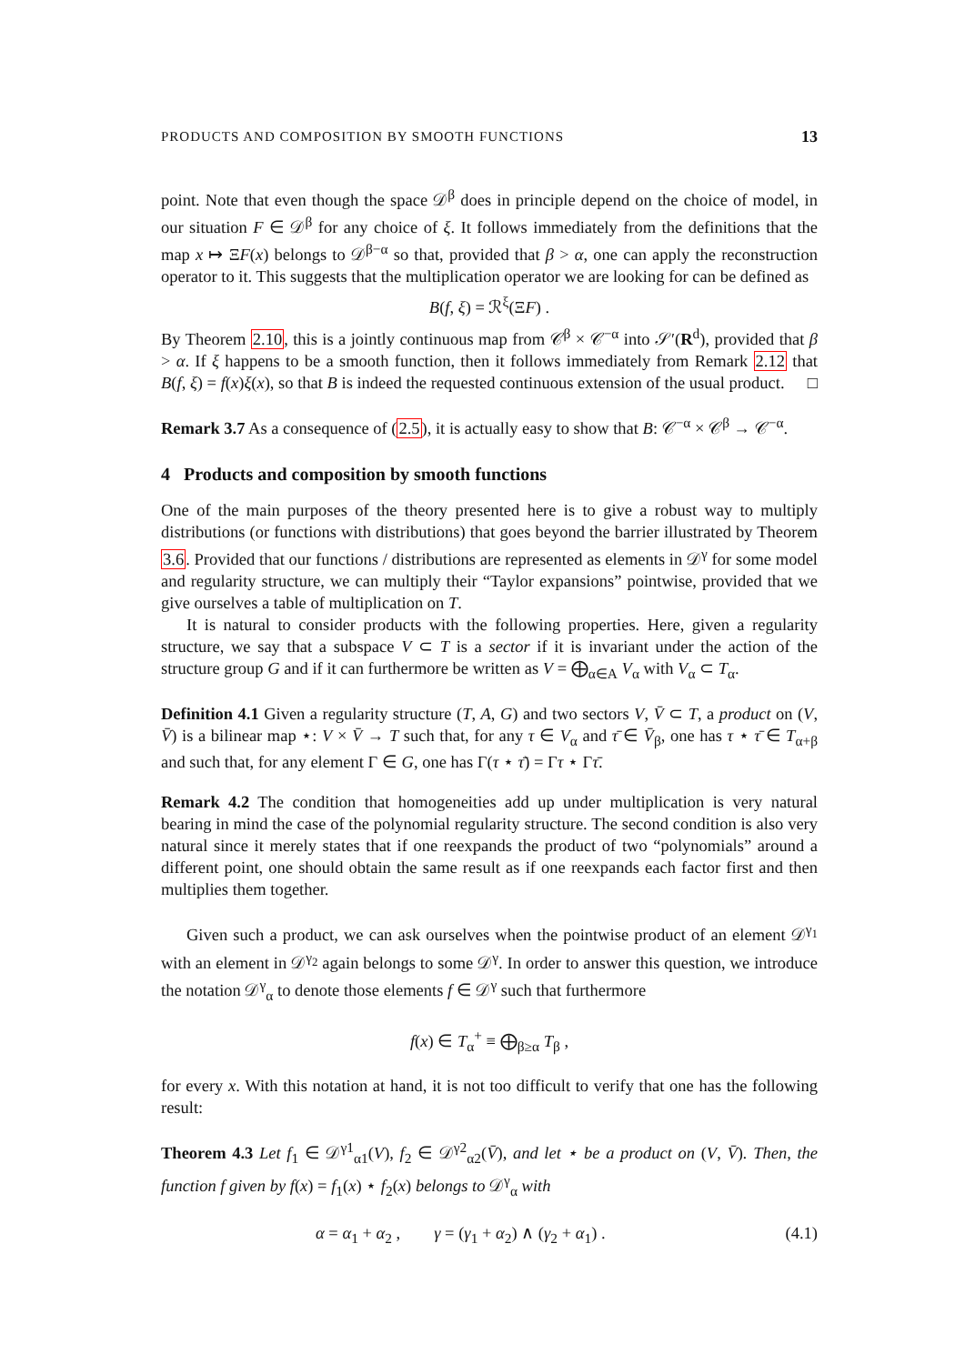PRODUCTS AND COMPOSITION BY SMOOTH FUNCTIONS 13
point. Note that even though the space 𝒟<sup>β</sup> does in principle depend on the choice of model, in our situation F ∈ 𝒟<sup>β</sup> for any choice of ξ. It follows immediately from the definitions that the map x ↦ ΞF(x) belongs to 𝒟<sup>β−α</sup> so that, provided that β > α, one can apply the reconstruction operator to it. This suggests that the multiplication operator we are looking for can be defined as
B(f, ξ) = ℛ<sup>ξ</sup>(ΞF) .
By Theorem 2.10, this is a jointly continuous map from 𝒞<sup>β</sup> × 𝒞<sup>−α</sup> into 𝒮′(R<sup>d</sup>), provided that β > α. If ξ happens to be a smooth function, then it follows immediately from Remark 2.12 that B(f, ξ) = f(x)ξ(x), so that B is indeed the requested continuous extension of the usual product. □
Remark 3.7 As a consequence of (2.5), it is actually easy to show that B: 𝒞<sup>−α</sup> × 𝒞<sup>β</sup> → 𝒞<sup>−α</sup>.
4 Products and composition by smooth functions
One of the main purposes of the theory presented here is to give a robust way to multiply distributions (or functions with distributions) that goes beyond the barrier illustrated by Theorem 3.6. Provided that our functions / distributions are represented as elements in 𝒟<sup>γ</sup> for some model and regularity structure, we can multiply their “Taylor expansions” pointwise, provided that we give ourselves a table of multiplication on T.
It is natural to consider products with the following properties. Here, given a regularity structure, we say that a subspace V ⊂ T is a sector if it is invariant under the action of the structure group G and if it can furthermore be written as V = ⨁<sub>α∈A</sub> V<sub>α</sub> with V<sub>α</sub> ⊂ T<sub>α</sub>.
Definition 4.1 Given a regularity structure (T, A, G) and two sectors V, V̄ ⊂ T, a product on (V, V̄) is a bilinear map ⋆: V × V̄ → T such that, for any τ ∈ V<sub>α</sub> and τ̄ ∈ V̄<sub>β</sub>, one has τ ⋆ τ̄ ∈ T<sub>α+β</sub> and such that, for any element Γ ∈ G, one has Γ(τ ⋆ τ̄) = Γτ ⋆ Γτ̄.
Remark 4.2 The condition that homogeneities add up under multiplication is very natural bearing in mind the case of the polynomial regularity structure. The second condition is also very natural since it merely states that if one reexpands the product of two “polynomials” around a different point, one should obtain the same result as if one reexpands each factor first and then multiplies them together.
Given such a product, we can ask ourselves when the pointwise product of an element 𝒟<sup>γ<sub>1</sub></sup> with an element in 𝒟<sup>γ<sub>2</sub></sup> again belongs to some 𝒟<sup>γ</sup>. In order to answer this question, we introduce the notation 𝒟<sup>γ</sup><sub>α</sub> to denote those elements f ∈ 𝒟<sup>γ</sup> such that furthermore
f(x) ∈ T<sub>α</sub><sup>+</sup> ≡ ⨁<sub>β≥α</sub> T<sub>β</sub> ,
for every x. With this notation at hand, it is not too difficult to verify that one has the following result:
Theorem 4.3 Let f<sub>1</sub> ∈ 𝒟<sup>γ1</sup><sub>α1</sub>(V), f<sub>2</sub> ∈ 𝒟<sup>γ2</sup><sub>α2</sub>(V̄), and let ⋆ be a product on (V, V̄). Then, the function f given by f(x) = f<sub>1</sub>(x) ⋆ f<sub>2</sub>(x) belongs to 𝒟<sup>γ</sup><sub>α</sub> with
α = α<sub>1</sub> + α<sub>2</sub> , γ = (γ<sub>1</sub> + α<sub>2</sub>) ∧ (γ<sub>2</sub> + α<sub>1</sub>) . (4.1)